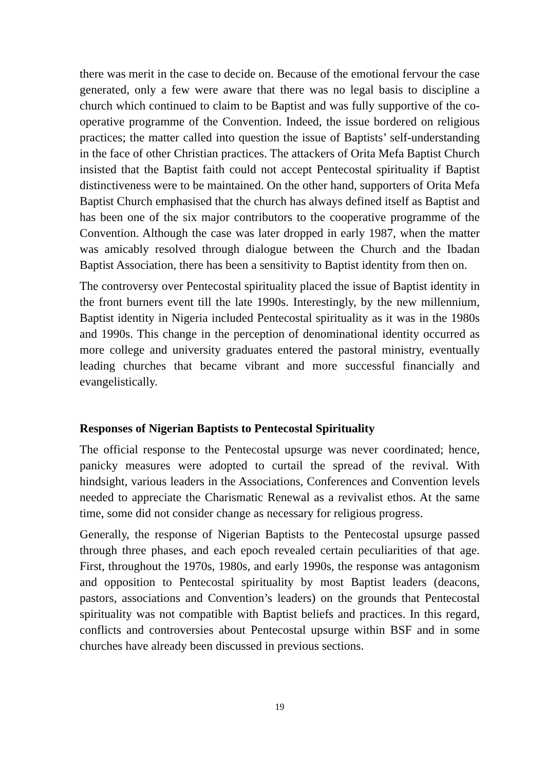there was merit in the case to decide on. Because of the emotional fervour the case generated, only a few were aware that there was no legal basis to discipline a church which continued to claim to be Baptist and was fully supportive of the co-operative programme of the Convention. Indeed, the issue bordered on religious practices; the matter called into question the issue of Baptists’ self-understanding in the face of other Christian practices. The attackers of Orita Mefa Baptist Church insisted that the Baptist faith could not accept Pentecostal spirituality if Baptist distinctiveness were to be maintained. On the other hand, supporters of Orita Mefa Baptist Church emphasised that the church has always defined itself as Baptist and has been one of the six major contributors to the cooperative programme of the Convention. Although the case was later dropped in early 1987, when the matter was amicably resolved through dialogue between the Church and the Ibadan Baptist Association, there has been a sensitivity to Baptist identity from then on.
The controversy over Pentecostal spirituality placed the issue of Baptist identity in the front burners event till the late 1990s. Interestingly, by the new millennium, Baptist identity in Nigeria included Pentecostal spirituality as it was in the 1980s and 1990s. This change in the perception of denominational identity occurred as more college and university graduates entered the pastoral ministry, eventually leading churches that became vibrant and more successful financially and evangelistically.
Responses of Nigerian Baptists to Pentecostal Spirituality
The official response to the Pentecostal upsurge was never coordinated; hence, panicky measures were adopted to curtail the spread of the revival. With hindsight, various leaders in the Associations, Conferences and Convention levels needed to appreciate the Charismatic Renewal as a revivalist ethos. At the same time, some did not consider change as necessary for religious progress.
Generally, the response of Nigerian Baptists to the Pentecostal upsurge passed through three phases, and each epoch revealed certain peculiarities of that age. First, throughout the 1970s, 1980s, and early 1990s, the response was antagonism and opposition to Pentecostal spirituality by most Baptist leaders (deacons, pastors, associations and Convention’s leaders) on the grounds that Pentecostal spirituality was not compatible with Baptist beliefs and practices. In this regard, conflicts and controversies about Pentecostal upsurge within BSF and in some churches have already been discussed in previous sections.
19